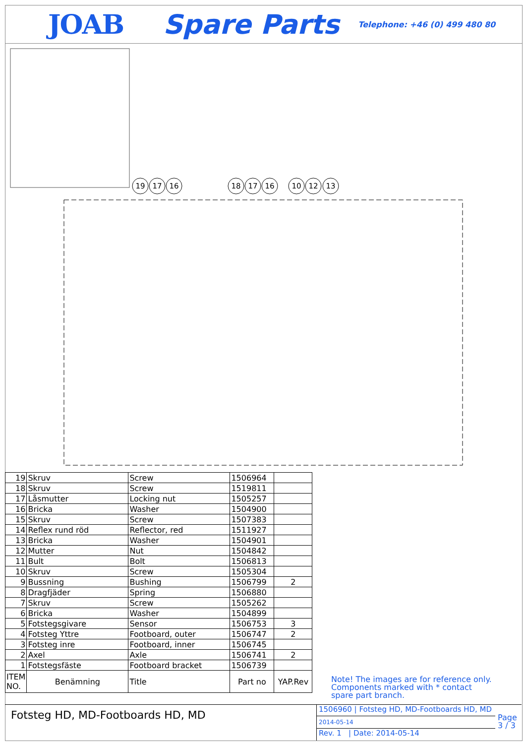JOAB Spare Parts Telephone: +46 (0) 499 480 80
19
17
16
18
17
16
10
12
13
| 19 | Skruv | Screw | 1506964 | |
| 18 | Skruv | Screw | 1519811 | |
| 17 | Låsmutter | Locking nut | 1505257 | |
| 16 | Bricka | Washer | 1504900 | |
| 15 | Skruv | Screw | 1507383 | |
| 14 | Reflex rund röd | Reflector, red | 1511927 | |
| 13 | Bricka | Washer | 1504901 | |
| 12 | Mutter | Nut | 1504842 | |
| 11 | Bult | Bolt | 1506813 | |
| 10 | Skruv | Screw | 1505304 | |
| 9 | Bussning | Bushing | 1506799 | 2 |
| 8 | Dragfjäder | Spring | 1506880 | |
| 7 | Skruv | Screw | 1505262 | |
| 6 | Bricka | Washer | 1504899 | |
| 5 | Fotstegsgivare | Sensor | 1506753 | 3 |
| 4 | Fotsteg Yttre | Footboard, outer | 1506747 | 2 |
| 3 | Fotsteg inre | Footboard, inner | 1506745 | |
| 2 | Axel | Axle | 1506741 | 2 |
| 1 | Fotstegsfäste | Footboard bracket | 1506739 | |
| ITEM NO. | Benämning | Title | Part no | YAP.Rev |
Note! The images are for reference only.
Components marked with * contact
spare part branch.
Fotsteg HD, MD-Footboards HD, MD
1506960 | Fotsteg HD, MD-Footboards HD, MD
2014-05-14
Rev. 1 | Date: 2014-05-14
Page
3 / 3